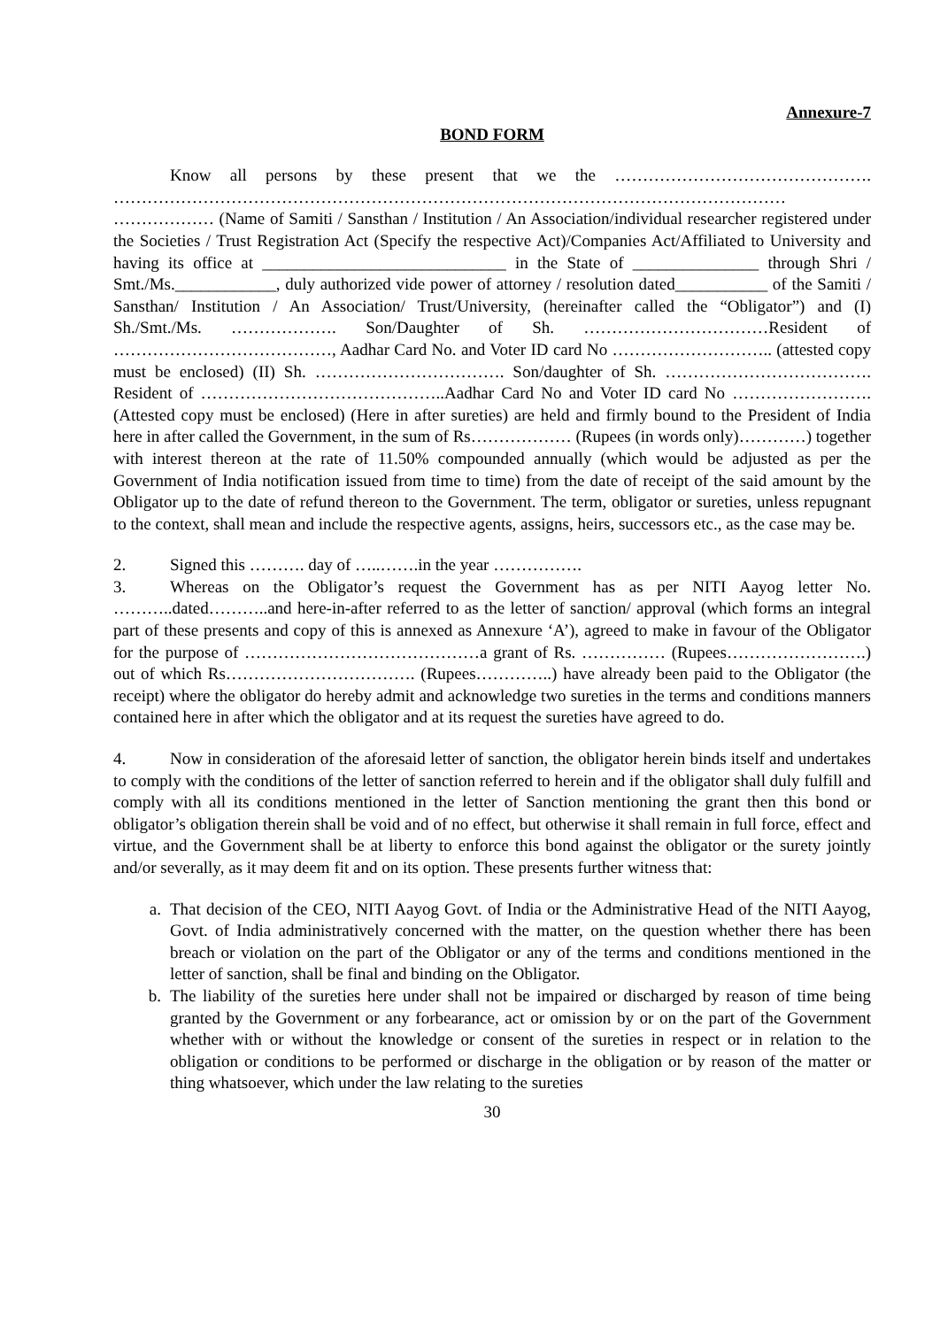Annexure-7
BOND FORM
Know all persons by these present that we the ………………………………………. ………………………………………………………………………………………………………… ……………… (Name of Samiti / Sansthan / Institution / An Association/individual researcher registered under the Societies / Trust Registration Act (Specify the respective Act)/Companies Act/Affiliated to University and having its office at _____________________________ in the State of _______________ through Shri / Smt./Ms.____________, duly authorized vide power of attorney / resolution dated___________ of the Samiti / Sansthan/ Institution / An Association/ Trust/University, (hereinafter called the “Obligator”) and (I) Sh./Smt./Ms. ………………. Son/Daughter of Sh. ……………………………Resident of …………………………………, Aadhar Card No. and Voter ID card No ……………………….. (attested copy must be enclosed) (II) Sh. ……………………………. Son/daughter of Sh. ………………………………. Resident of ……………………………………..Aadhar Card No and Voter ID card No …………………….(Attested copy must be enclosed) (Here in after sureties) are held and firmly bound to the President of India here in after called the Government, in the sum of Rs……………… (Rupees (in words only)…………) together with interest thereon at the rate of 11.50% compounded annually (which would be adjusted as per the Government of India notification issued from time to time) from the date of receipt of the said amount by the Obligator up to the date of refund thereon to the Government. The term, obligator or sureties, unless repugnant to the context, shall mean and include the respective agents, assigns, heirs, successors etc., as the case may be.
2. Signed this ………. day of …..…….in the year …………….
3. Whereas on the Obligator’s request the Government has as per NITI Aayog letter No. ………..dated………..and here-in-after referred to as the letter of sanction/ approval (which forms an integral part of these presents and copy of this is annexed as Annexure ‘A’), agreed to make in favour of the Obligator for the purpose of ……………………………………a grant of Rs. …………… (Rupees…………………….) out of which Rs……………………………. (Rupees…………..) have already been paid to the Obligator (the receipt) where the obligator do hereby admit and acknowledge two sureties in the terms and conditions manners contained here in after which the obligator and at its request the sureties have agreed to do.
4. Now in consideration of the aforesaid letter of sanction, the obligator herein binds itself and undertakes to comply with the conditions of the letter of sanction referred to herein and if the obligator shall duly fulfill and comply with all its conditions mentioned in the letter of Sanction mentioning the grant then this bond or obligator’s obligation therein shall be void and of no effect, but otherwise it shall remain in full force, effect and virtue, and the Government shall be at liberty to enforce this bond against the obligator or the surety jointly and/or severally, as it may deem fit and on its option. These presents further witness that:
a. That decision of the CEO, NITI Aayog Govt. of India or the Administrative Head of the NITI Aayog, Govt. of India administratively concerned with the matter, on the question whether there has been breach or violation on the part of the Obligator or any of the terms and conditions mentioned in the letter of sanction, shall be final and binding on the Obligator.
b. The liability of the sureties here under shall not be impaired or discharged by reason of time being granted by the Government or any forbearance, act or omission by or on the part of the Government whether with or without the knowledge or consent of the sureties in respect or in relation to the obligation or conditions to be performed or discharge in the obligation or by reason of the matter or thing whatsoever, which under the law relating to the sureties
30